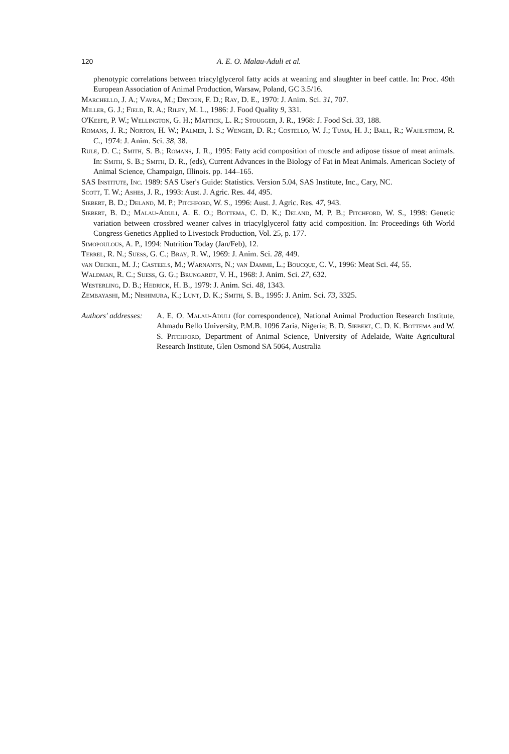120 A. E. O. Malau-Aduli et al.
phenotypic correlations between triacylglycerol fatty acids at weaning and slaughter in beef cattle. In: Proc. 49th European Association of Animal Production, Warsaw, Poland, GC 3.5/16.
Marchello, J. A.; Vavra, M.; Dryden, F. D.; Ray, D. E., 1970: J. Anim. Sci. 31, 707.
Miller, G. J.; Field, R. A.; Riley, M. L., 1986: J. Food Quality 9, 331.
O'Keefe, P. W.; Wellington, G. H.; Mattick, L. R.; Stougger, J. R., 1968: J. Food Sci. 33, 188.
Romans, J. R.; Norton, H. W.; Palmer, I. S.; Wenger, D. R.; Costello, W. J.; Tuma, H. J.; Ball, R.; Wahlstrom, R. C., 1974: J. Anim. Sci. 38, 38.
Rule, D. C.; Smith, S. B.; Romans, J. R., 1995: Fatty acid composition of muscle and adipose tissue of meat animals. In: Smith, S. B.; Smith, D. R., (eds), Current Advances in the Biology of Fat in Meat Animals. American Society of Animal Science, Champaign, Illinois. pp. 144–165.
SAS Institute, Inc. 1989: SAS User's Guide: Statistics. Version 5.04, SAS Institute, Inc., Cary, NC.
Scott, T. W.; Ashes, J. R., 1993: Aust. J. Agric. Res. 44, 495.
Siebert, B. D.; Deland, M. P.; Pitchford, W. S., 1996: Aust. J. Agric. Res. 47, 943.
Siebert, B. D.; Malau-Aduli, A. E. O.; Bottema, C. D. K.; Deland, M. P. B.; Pitchford, W. S., 1998: Genetic variation between crossbred weaner calves in triacylglycerol fatty acid composition. In: Proceedings 6th World Congress Genetics Applied to Livestock Production, Vol. 25, p. 177.
Simopoulous, A. P., 1994: Nutrition Today (Jan/Feb), 12.
Terrel, R. N.; Suess, G. C.; Bray, R. W., 1969: J. Anim. Sci. 28, 449.
van Oeckel, M. J.; Casteels, M.; Warnants, N.; van Damme, L.; Boucque, C. V., 1996: Meat Sci. 44, 55.
Waldman, R. C.; Suess, G. G.; Brungardt, V. H., 1968: J. Anim. Sci. 27, 632.
Westerling, D. B.; Hedrick, H. B., 1979: J. Anim. Sci. 48, 1343.
Zembayashi, M.; Nishimura, K.; Lunt, D. K.; Smith, S. B., 1995: J. Anim. Sci. 73, 3325.
Authors' addresses:
A. E. O. Malau-Aduli (for correspondence), National Animal Production Research Institute, Ahmadu Bello University, P.M.B. 1096 Zaria, Nigeria; B. D. Siebert, C. D. K. Bottema and W. S. Pitchford, Department of Animal Science, University of Adelaide, Waite Agricultural Research Institute, Glen Osmond SA 5064, Australia